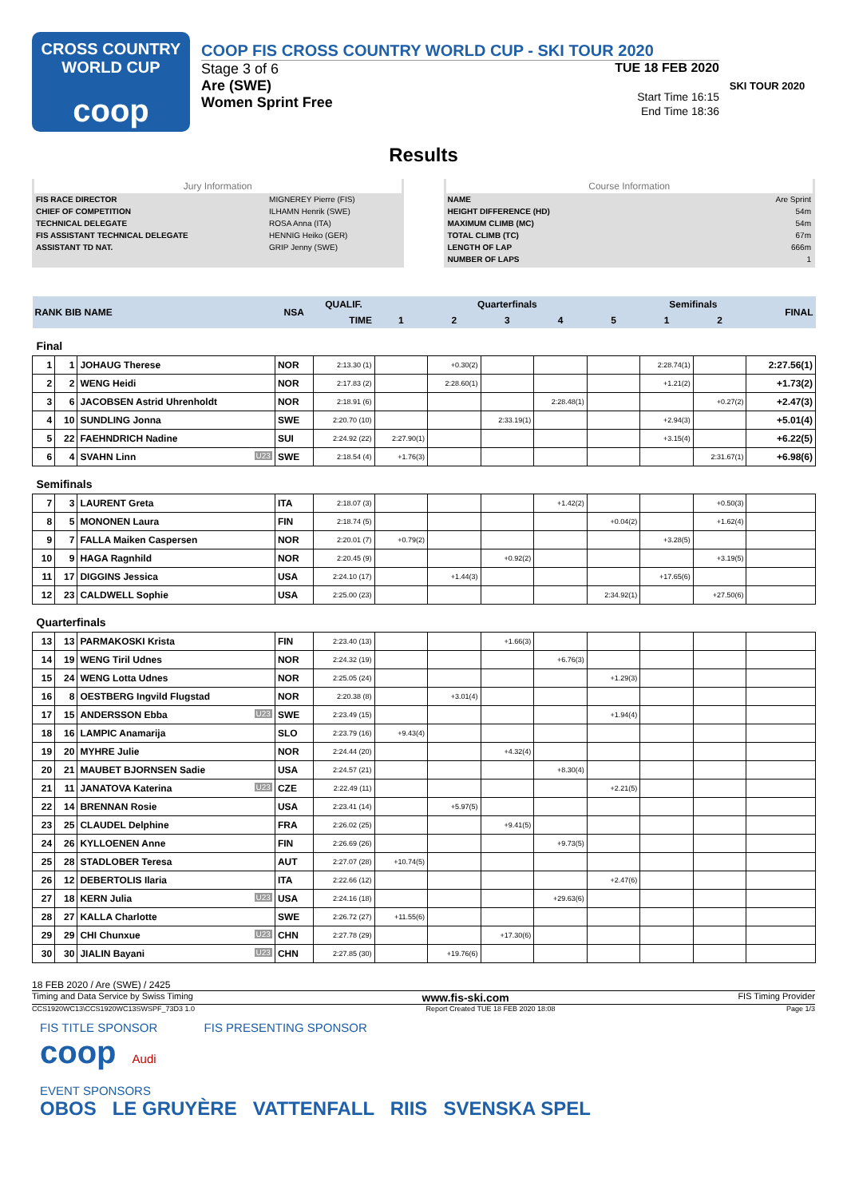CROSS COUNTRY
WORLD CUP
coop
COOP FIS CROSS COUNTRY WORLD CUP - SKI TOUR 2020
Stage 3 of 6
Are (SWE)
Women Sprint Free
TUE 18 FEB 2020
Start Time 16:15
End Time 18:36
SKI TOUR 2020
Results
Jury Information
| FIS RACE DIRECTOR | MIGNEREY Pierre (FIS) |
| CHIEF OF COMPETITION | ILHAMN Henrik (SWE) |
| TECHNICAL DELEGATE | ROSA Anna (ITA) |
| FIS ASSISTANT TECHNICAL DELEGATE | HENNIG Heiko (GER) |
| ASSISTANT TD NAT. | GRIP Jenny (SWE) |
Course Information
| NAME | Are Sprint |
| HEIGHT DIFFERENCE (HD) | 54m |
| MAXIMUM CLIMB (MC) | 54m |
| TOTAL CLIMB (TC) | 67m |
| LENGTH OF LAP | 666m |
| NUMBER OF LAPS | 1 |
| RANK BIB NAME | | | NSA | QUALIF. | Quarterfinals | | | | | Semifinals | | FINAL |
| --- | --- | --- | --- | --- | --- | --- | --- | --- | --- | --- | --- | --- |
| | | | | TIME | 1 | 2 | 3 | 4 | 5 | 1 | 2 | |
| Final | | | | | | | | | | | | |
| 1 | 1 | JOHAUG Therese | NOR | 2:13.30 (1) | | +0.30(2) | | | | 2:28.74(1) | | 2:27.56(1) |
| 2 | 2 | WENG Heidi | NOR | 2:17.83 (2) | | 2:28.60(1) | | | | +1.21(2) | | +1.73(2) |
| 3 | 6 | JACOBSEN Astrid Uhrenholdt | NOR | 2:18.91 (6) | | | | 2:28.48(1) | | | +0.27(2) | +2.47(3) |
| 4 | 10 | SUNDLING Jonna | SWE | 2:20.70 (10) | | | 2:33.19(1) | | | +2.94(3) | | +5.01(4) |
| 5 | 22 | FAEHNDRICH Nadine | SUI | 2:24.92 (22) | 2:27.90(1) | | | | | +3.15(4) | | +6.22(5) |
| 6 | 4 | SVAHN Linn U23 | SWE | 2:18.54 (4) | +1.76(3) | | | | | | 2:31.67(1) | +6.98(6) |
| Semifinals | | | | | | | | | | | | |
| 7 | 3 | LAURENT Greta | ITA | 2:18.07 (3) | | | | +1.42(2) | | | +0.50(3) | |
| 8 | 5 | MONONEN Laura | FIN | 2:18.74 (5) | | | | | +0.04(2) | | +1.62(4) | |
| 9 | 7 | FALLA Maiken Caspersen | NOR | 2:20.01 (7) | +0.79(2) | | | | | +3.28(5) | | |
| 10 | 9 | HAGA Ragnhild | NOR | 2:20.45 (9) | | | +0.92(2) | | | | +3.19(5) | |
| 11 | 17 | DIGGINS Jessica | USA | 2:24.10 (17) | | +1.44(3) | | | | +17.65(6) | | |
| 12 | 23 | CALDWELL Sophie | USA | 2:25.00 (23) | | | | | 2:34.92(1) | | +27.50(6) | |
| Quarterfinals | | | | | | | | | | | | |
| 13 | 13 | PARMAKOSKI Krista | FIN | 2:23.40 (13) | | | +1.66(3) | | | | | |
| 14 | 19 | WENG Tiril Udnes | NOR | 2:24.32 (19) | | | | +6.76(3) | | | | |
| 15 | 24 | WENG Lotta Udnes | NOR | 2:25.05 (24) | | | | | +1.29(3) | | | |
| 16 | 8 | OESTBERG Ingvild Flugstad | NOR | 2:20.38 (8) | | +3.01(4) | | | | | | |
| 17 | 15 | ANDERSSON Ebba U23 | SWE | 2:23.49 (15) | | | | | +1.94(4) | | | |
| 18 | 16 | LAMPIC Anamarija | SLO | 2:23.79 (16) | +9.43(4) | | | | | | | |
| 19 | 20 | MYHRE Julie | NOR | 2:24.44 (20) | | | +4.32(4) | | | | | |
| 20 | 21 | MAUBET BJORNSEN Sadie | USA | 2:24.57 (21) | | | | +8.30(4) | | | | |
| 21 | 11 | JANATOVA Katerina U23 | CZE | 2:22.49 (11) | | | | | +2.21(5) | | | |
| 22 | 14 | BRENNAN Rosie | USA | 2:23.41 (14) | | +5.97(5) | | | | | | |
| 23 | 25 | CLAUDEL Delphine | FRA | 2:26.02 (25) | | | +9.41(5) | | | | | |
| 24 | 26 | KYLLOENEN Anne | FIN | 2:26.69 (26) | | | | +9.73(5) | | | | |
| 25 | 28 | STADLOBER Teresa | AUT | 2:27.07 (28) | +10.74(5) | | | | | | | |
| 26 | 12 | DEBERTOLIS Ilaria | ITA | 2:22.66 (12) | | | | | +2.47(6) | | | |
| 27 | 18 | KERN Julia U23 | USA | 2:24.16 (18) | | | | +29.63(6) | | | | |
| 28 | 27 | KALLA Charlotte | SWE | 2:26.72 (27) | +11.55(6) | | | | | | | |
| 29 | 29 | CHI Chunxue U23 | CHN | 2:27.78 (29) | | | +17.30(6) | | | | | |
| 30 | 30 | JIALIN Bayani U23 | CHN | 2:27.85 (30) | | +19.76(6) | | | | | | |
18 FEB 2020 / Are (SWE) / 2425
Timing and Data Service by Swiss Timing www.fis-ski.com FIS Timing Provider
CCS1920WC13\CCS1920WC13SWSPF_73D3 1.0 Report Created TUE 18 FEB 2020 18:08 Page 1/3
FIS TITLE SPONSOR FIS PRESENTING SPONSOR
coop Audi
EVENT SPONSORS
OBOS LE GRUYÈRE VATTENFALL RIIS SVENSKA SPEL